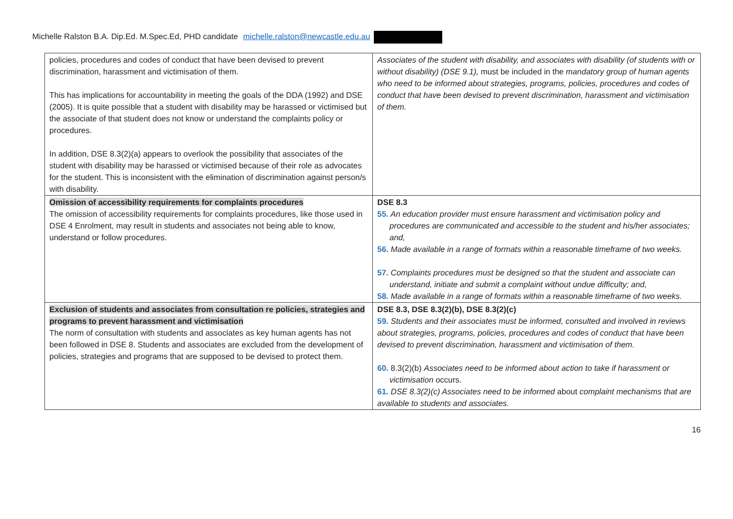Michelle Ralston B.A. Dip.Ed. M.Spec.Ed, PHD candidate michelle.ralston@newcastle.edu.au
| policies, procedures and codes of conduct that have been devised to prevent discrimination, harassment and victimisation of them. This has implications for accountability in meeting the goals of the DDA (1992) and DSE (2005). It is quite possible that a student with disability may be harassed or victimised but the associate of that student does not know or understand the complaints policy or procedures. In addition, DSE 8.3(2)(a) appears to overlook the possibility that associates of the student with disability may be harassed or victimised because of their role as advocates for the student. This is inconsistent with the elimination of discrimination against person/s with disability. | Associates of the student with disability, and associates with disability (of students with or without disability) (DSE 9.1), must be included in the mandatory group of human agents who need to be informed about strategies, programs, policies, procedures and codes of conduct that have been devised to prevent discrimination, harassment and victimisation of them. |
| Omission of accessibility requirements for complaints procedures The omission of accessibility requirements for complaints procedures, like those used in DSE 4 Enrolment, may result in students and associates not being able to know, understand or follow procedures. | DSE 8.3 55. An education provider must ensure harassment and victimisation policy and procedures are communicated and accessible to the student and his/her associates; and, 56. Made available in a range of formats within a reasonable timeframe of two weeks. 57. Complaints procedures must be designed so that the student and associate can understand, initiate and submit a complaint without undue difficulty; and, 58. Made available in a range of formats within a reasonable timeframe of two weeks. |
| Exclusion of students and associates from consultation re policies, strategies and programs to prevent harassment and victimisation The norm of consultation with students and associates as key human agents has not been followed in DSE 8. Students and associates are excluded from the development of policies, strategies and programs that are supposed to be devised to protect them. | DSE 8.3, DSE 8.3(2)(b), DSE 8.3(2)(c) 59. Students and their associates must be informed, consulted and involved in reviews about strategies, programs, policies, procedures and codes of conduct that have been devised to prevent discrimination, harassment and victimisation of them. 60. 8.3(2)(b) Associates need to be informed about action to take if harassment or victimisation occurs. 61. DSE 8.3(2)(c) Associates need to be informed about complaint mechanisms that are available to students and associates. |
16